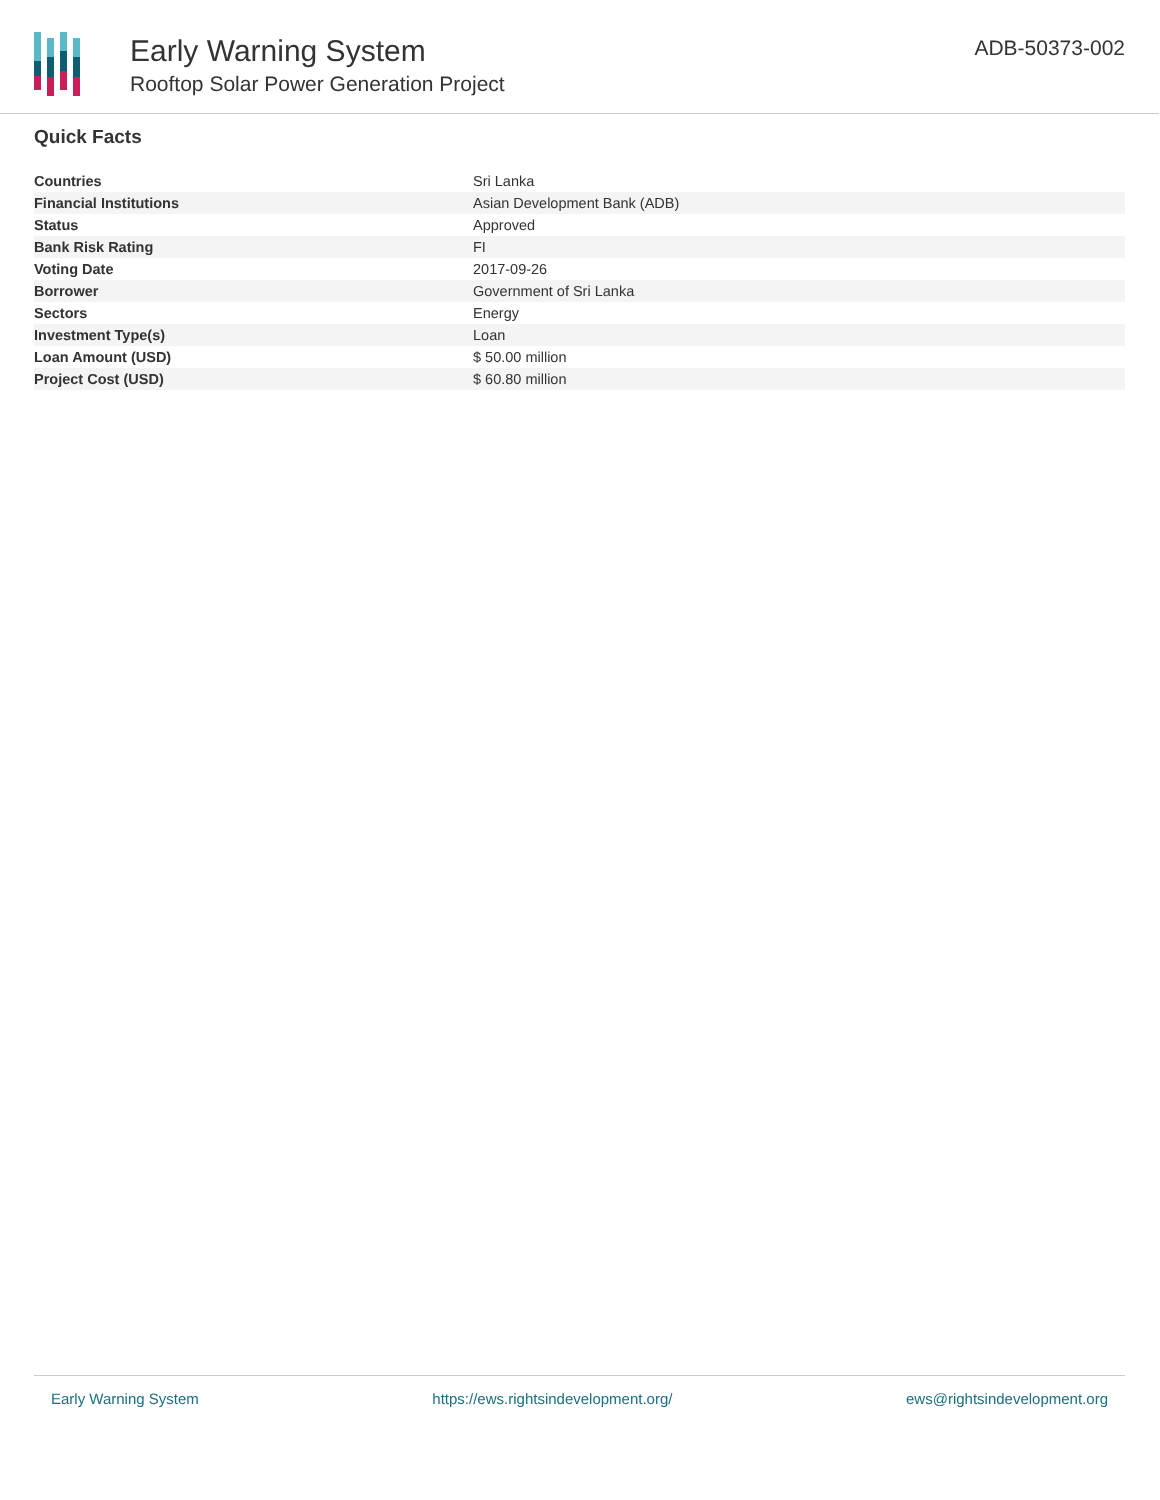Early Warning System
Rooftop Solar Power Generation Project
ADB-50373-002
Quick Facts
| Countries | Sri Lanka |
| Financial Institutions | Asian Development Bank (ADB) |
| Status | Approved |
| Bank Risk Rating | FI |
| Voting Date | 2017-09-26 |
| Borrower | Government of Sri Lanka |
| Sectors | Energy |
| Investment Type(s) | Loan |
| Loan Amount (USD) | $ 50.00 million |
| Project Cost (USD) | $ 60.80 million |
Early Warning System https://ews.rightsindevelopment.org/ ews@rightsindevelopment.org